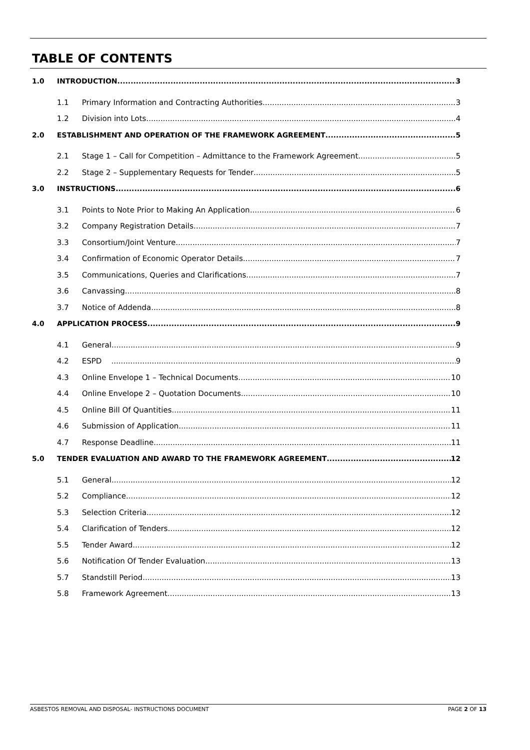TABLE OF CONTENTS
1.0 INTRODUCTION 3
1.1 Primary Information and Contracting Authorities 3
1.2 Division into Lots 4
2.0 ESTABLISHMENT AND OPERATION OF THE FRAMEWORK AGREEMENT 5
2.1 Stage 1 – Call for Competition – Admittance to the Framework Agreement 5
2.2 Stage 2 – Supplementary Requests for Tender 5
3.0 INSTRUCTIONS 6
3.1 Points to Note Prior to Making An Application 6
3.2 Company Registration Details 7
3.3 Consortium/Joint Venture 7
3.4 Confirmation of Economic Operator Details 7
3.5 Communications, Queries and Clarifications 7
3.6 Canvassing 8
3.7 Notice of Addenda 8
4.0 APPLICATION PROCESS 9
4.1 General 9
4.2 ESPD 9
4.3 Online Envelope 1 – Technical Documents 10
4.4 Online Envelope 2 – Quotation Documents 10
4.5 Online Bill Of Quantities 11
4.6 Submission of Application 11
4.7 Response Deadline 11
5.0 TENDER EVALUATION AND AWARD TO THE FRAMEWORK AGREEMENT 12
5.1 General 12
5.2 Compliance 12
5.3 Selection Criteria 12
5.4 Clarification of Tenders 12
5.5 Tender Award 12
5.6 Notification Of Tender Evaluation 13
5.7 Standstill Period 13
5.8 Framework Agreement 13
ASBESTOS REMOVAL AND DISPOSAL- INSTRUCTIONS DOCUMENT PAGE 2 OF 13